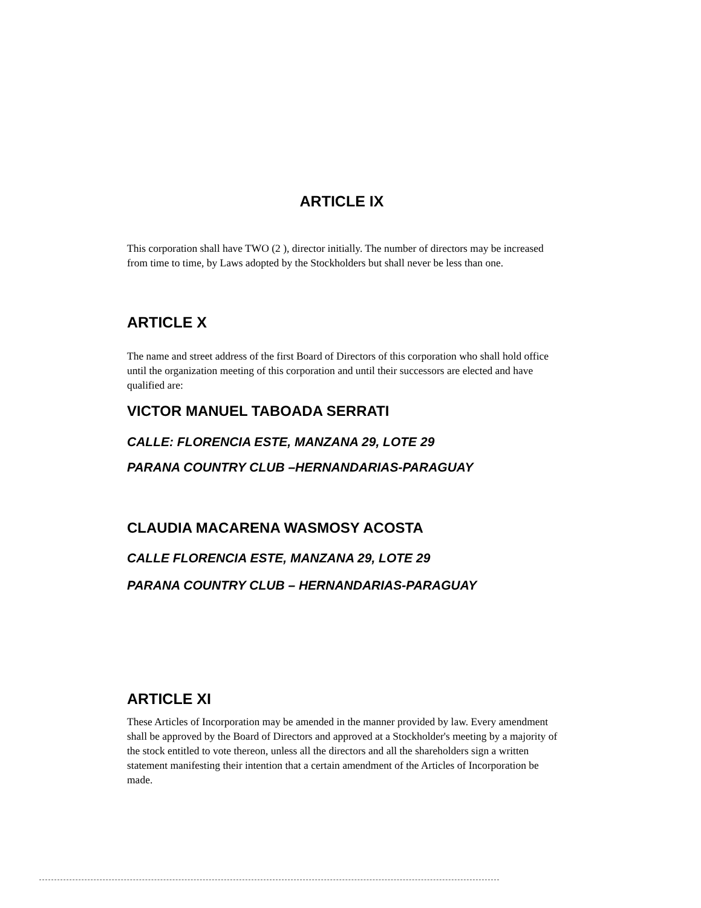ARTICLE IX
This corporation shall have TWO (2 ), director initially. The number of directors may be increased from time to time, by Laws adopted by the Stockholders but shall never be less than one.
ARTICLE X
The name and street address of the first Board of Directors of this corporation who shall hold office until the organization meeting of this corporation and until their successors are elected and have qualified are:
VICTOR MANUEL TABOADA SERRATI
CALLE: FLORENCIA ESTE, MANZANA 29, LOTE 29
PARANA COUNTRY CLUB –HERNANDARIAS-PARAGUAY
CLAUDIA MACARENA WASMOSY ACOSTA
CALLE FLORENCIA ESTE, MANZANA 29, LOTE 29
PARANA COUNTRY CLUB – HERNANDARIAS-PARAGUAY
ARTICLE XI
These Articles of Incorporation may be amended in the manner provided by law. Every amendment shall be approved by the Board of Directors and approved at a Stockholder's meeting by a majority of the stock entitled to vote thereon, unless all the directors and all the shareholders sign a written statement manifesting their intention that a certain amendment of the Articles of Incorporation be made.